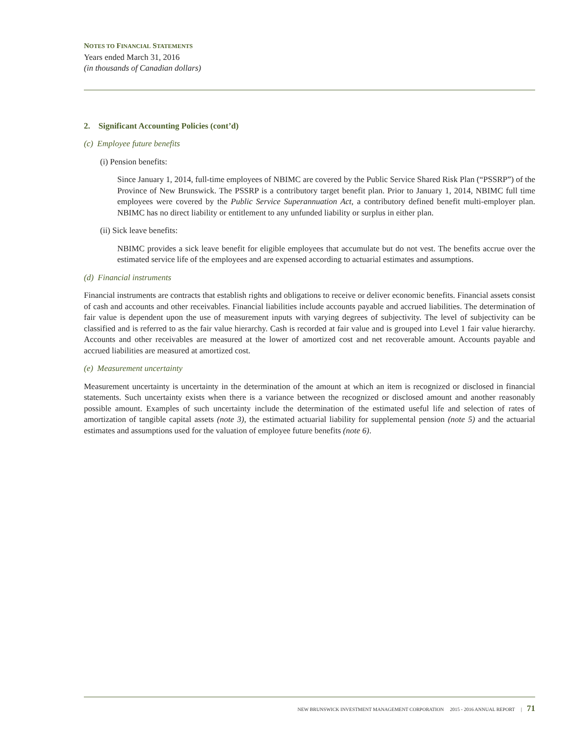NOTES TO FINANCIAL STATEMENTS
Years ended March 31, 2016
(in thousands of Canadian dollars)
2. Significant Accounting Policies (cont’d)
(c) Employee future benefits
(i) Pension benefits:
Since January 1, 2014, full-time employees of NBIMC are covered by the Public Service Shared Risk Plan (“PSSRP”) of the Province of New Brunswick. The PSSRP is a contributory target benefit plan. Prior to January 1, 2014, NBIMC full time employees were covered by the Public Service Superannuation Act, a contributory defined benefit multi-employer plan. NBIMC has no direct liability or entitlement to any unfunded liability or surplus in either plan.
(ii) Sick leave benefits:
NBIMC provides a sick leave benefit for eligible employees that accumulate but do not vest. The benefits accrue over the estimated service life of the employees and are expensed according to actuarial estimates and assumptions.
(d) Financial instruments
Financial instruments are contracts that establish rights and obligations to receive or deliver economic benefits. Financial assets consist of cash and accounts and other receivables. Financial liabilities include accounts payable and accrued liabilities. The determination of fair value is dependent upon the use of measurement inputs with varying degrees of subjectivity. The level of subjectivity can be classified and is referred to as the fair value hierarchy. Cash is recorded at fair value and is grouped into Level 1 fair value hierarchy. Accounts and other receivables are measured at the lower of amortized cost and net recoverable amount. Accounts payable and accrued liabilities are measured at amortized cost.
(e) Measurement uncertainty
Measurement uncertainty is uncertainty in the determination of the amount at which an item is recognized or disclosed in financial statements. Such uncertainty exists when there is a variance between the recognized or disclosed amount and another reasonably possible amount. Examples of such uncertainty include the determination of the estimated useful life and selection of rates of amortization of tangible capital assets (note 3), the estimated actuarial liability for supplemental pension (note 5) and the actuarial estimates and assumptions used for the valuation of employee future benefits (note 6).
NEW BRUNSWICK INVESTMENT MANAGEMENT CORPORATION 2015 - 2016 ANNUAL REPORT | 71